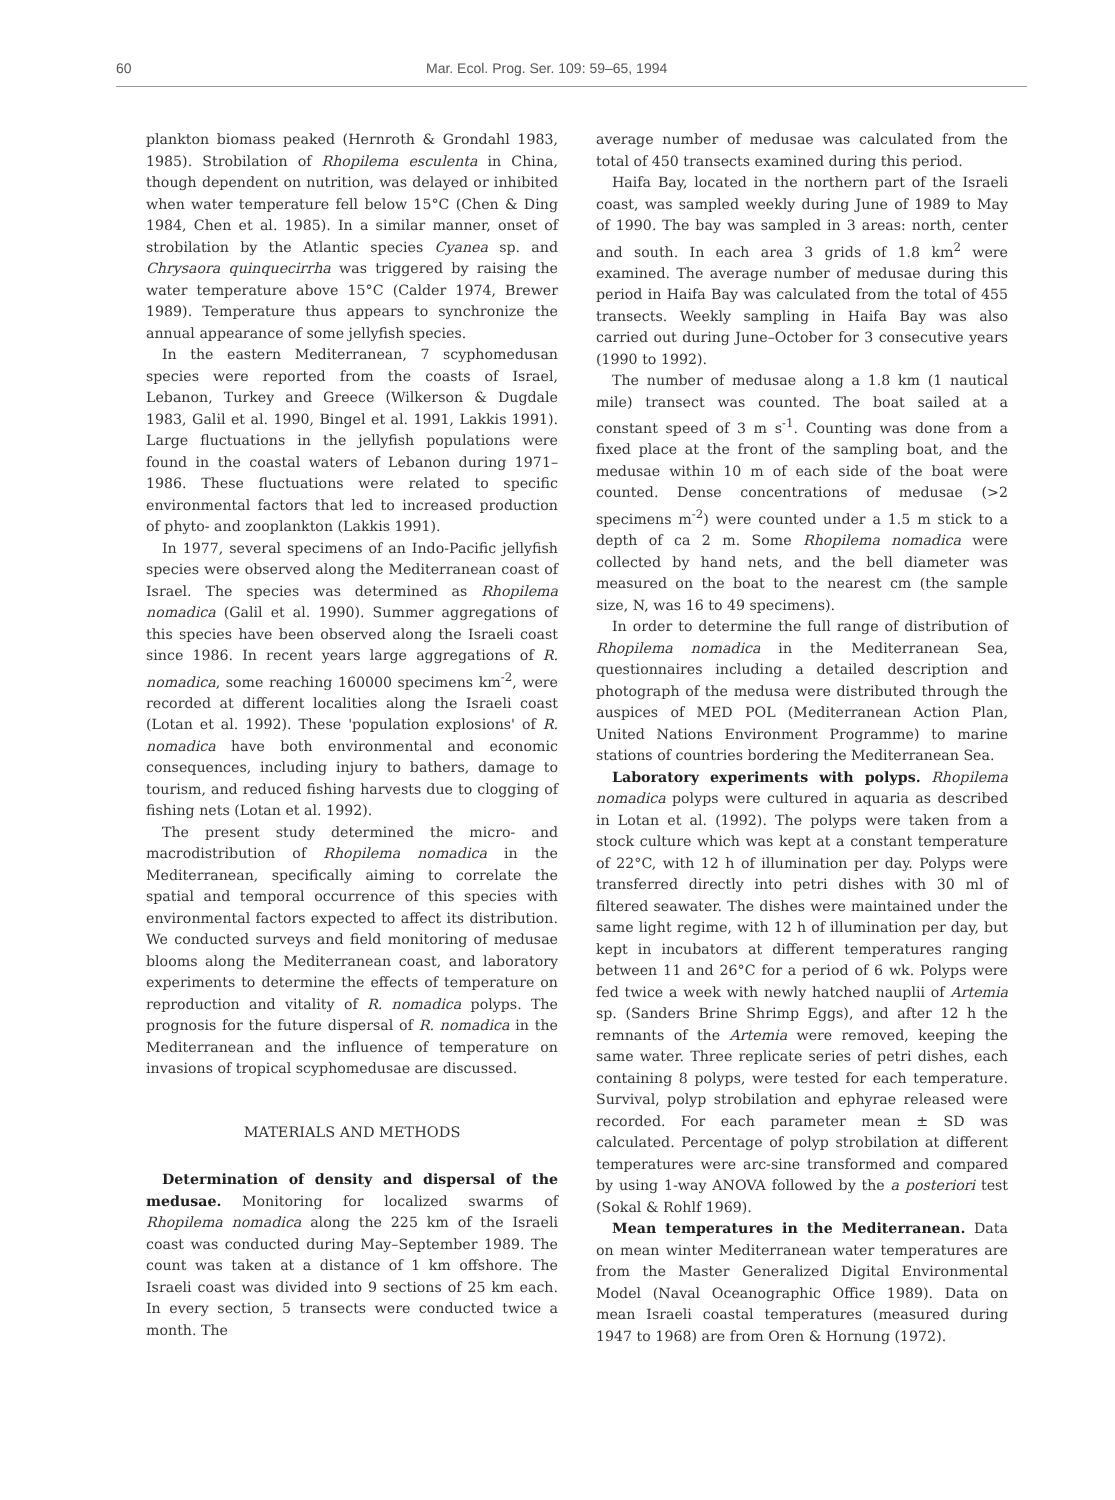60 Mar. Ecol. Prog. Ser. 109: 59–65, 1994
plankton biomass peaked (Hernroth & Grondahl 1983, 1985). Strobilation of Rhopilema esculenta in China, though dependent on nutrition, was delayed or inhibited when water temperature fell below 15°C (Chen & Ding 1984, Chen et al. 1985). In a similar manner, onset of strobilation by the Atlantic species Cyanea sp. and Chrysaora quinquecirrha was triggered by raising the water temperature above 15°C (Calder 1974, Brewer 1989). Temperature thus appears to synchronize the annual appearance of some jellyfish species.
In the eastern Mediterranean, 7 scyphomedusan species were reported from the coasts of Israel, Lebanon, Turkey and Greece (Wilkerson & Dugdale 1983, Galil et al. 1990, Bingel et al. 1991, Lakkis 1991). Large fluctuations in the jellyfish populations were found in the coastal waters of Lebanon during 1971–1986. These fluctuations were related to specific environmental factors that led to increased production of phyto- and zooplankton (Lakkis 1991).
In 1977, several specimens of an Indo-Pacific jellyfish species were observed along the Mediterranean coast of Israel. The species was determined as Rhopilema nomadica (Galil et al. 1990). Summer aggregations of this species have been observed along the Israeli coast since 1986. In recent years large aggregations of R. nomadica, some reaching 160000 specimens km<sup>-2</sup>, were recorded at different localities along the Israeli coast (Lotan et al. 1992). These 'population explosions' of R. nomadica have both environmental and economic consequences, including injury to bathers, damage to tourism, and reduced fishing harvests due to clogging of fishing nets (Lotan et al. 1992).
The present study determined the micro- and macrodistribution of Rhopilema nomadica in the Mediterranean, specifically aiming to correlate the spatial and temporal occurrence of this species with environmental factors expected to affect its distribution. We conducted surveys and field monitoring of medusae blooms along the Mediterranean coast, and laboratory experiments to determine the effects of temperature on reproduction and vitality of R. nomadica polyps. The prognosis for the future dispersal of R. nomadica in the Mediterranean and the influence of temperature on invasions of tropical scyphomedusae are discussed.
MATERIALS AND METHODS
Determination of density and dispersal of the medusae. Monitoring for localized swarms of Rhopilema nomadica along the 225 km of the Israeli coast was conducted during May–September 1989. The count was taken at a distance of 1 km offshore. The Israeli coast was divided into 9 sections of 25 km each. In every section, 5 transects were conducted twice a month. The
average number of medusae was calculated from the total of 450 transects examined during this period.
Haifa Bay, located in the northern part of the Israeli coast, was sampled weekly during June of 1989 to May of 1990. The bay was sampled in 3 areas: north, center and south. In each area 3 grids of 1.8 km<sup>2</sup> were examined. The average number of medusae during this period in Haifa Bay was calculated from the total of 455 transects. Weekly sampling in Haifa Bay was also carried out during June–October for 3 consecutive years (1990 to 1992).
The number of medusae along a 1.8 km (1 nautical mile) transect was counted. The boat sailed at a constant speed of 3 m s<sup>-1</sup>. Counting was done from a fixed place at the front of the sampling boat, and the medusae within 10 m of each side of the boat were counted. Dense concentrations of medusae (>2 specimens m<sup>-2</sup>) were counted under a 1.5 m stick to a depth of ca 2 m. Some Rhopilema nomadica were collected by hand nets, and the bell diameter was measured on the boat to the nearest cm (the sample size, N, was 16 to 49 specimens).
In order to determine the full range of distribution of Rhopilema nomadica in the Mediterranean Sea, questionnaires including a detailed description and photograph of the medusa were distributed through the auspices of MED POL (Mediterranean Action Plan, United Nations Environment Programme) to marine stations of countries bordering the Mediterranean Sea.
Laboratory experiments with polyps. Rhopilema nomadica polyps were cultured in aquaria as described in Lotan et al. (1992). The polyps were taken from a stock culture which was kept at a constant temperature of 22°C, with 12 h of illumination per day. Polyps were transferred directly into petri dishes with 30 ml of filtered seawater. The dishes were maintained under the same light regime, with 12 h of illumination per day, but kept in incubators at different temperatures ranging between 11 and 26°C for a period of 6 wk. Polyps were fed twice a week with newly hatched nauplii of Artemia sp. (Sanders Brine Shrimp Eggs), and after 12 h the remnants of the Artemia were removed, keeping the same water. Three replicate series of petri dishes, each containing 8 polyps, were tested for each temperature. Survival, polyp strobilation and ephyrae released were recorded. For each parameter mean ± SD was calculated. Percentage of polyp strobilation at different temperatures were arc-sine transformed and compared by using 1-way ANOVA followed by the a posteriori test (Sokal & Rohlf 1969).
Mean temperatures in the Mediterranean. Data on mean winter Mediterranean water temperatures are from the Master Generalized Digital Environmental Model (Naval Oceanographic Office 1989). Data on mean Israeli coastal temperatures (measured during 1947 to 1968) are from Oren & Hornung (1972).